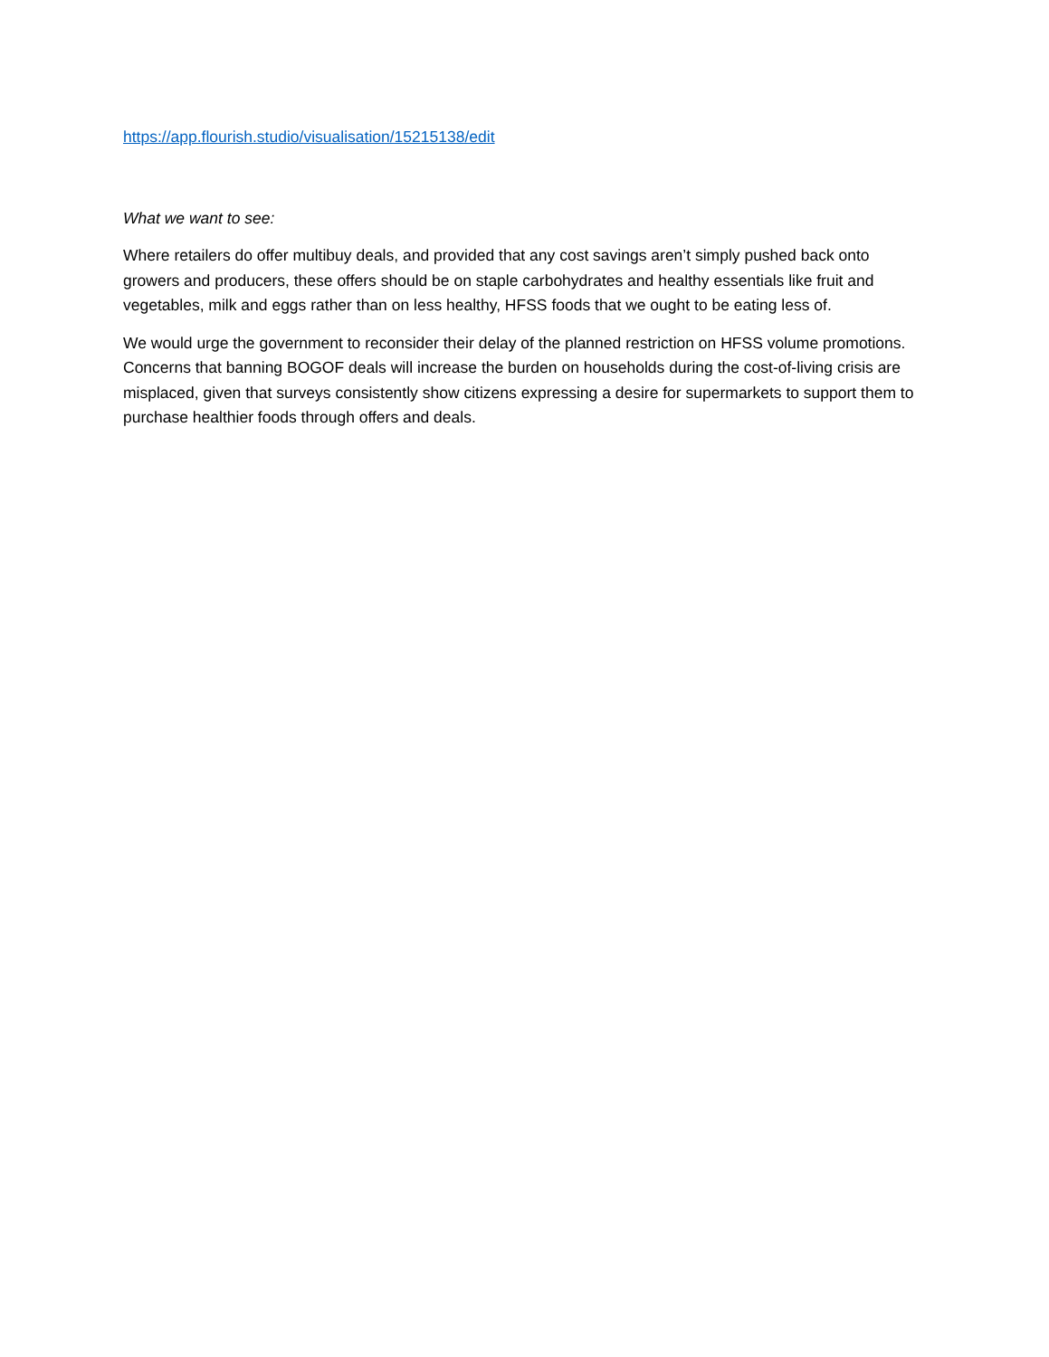https://app.flourish.studio/visualisation/15215138/edit
What we want to see:
Where retailers do offer multibuy deals, and provided that any cost savings aren’t simply pushed back onto growers and producers, these offers should be on staple carbohydrates and healthy essentials like fruit and vegetables, milk and eggs rather than on less healthy, HFSS foods that we ought to be eating less of.
We would urge the government to reconsider their delay of the planned restriction on HFSS volume promotions. Concerns that banning BOGOF deals will increase the burden on households during the cost-of-living crisis are misplaced, given that surveys consistently show citizens expressing a desire for supermarkets to support them to purchase healthier foods through offers and deals.